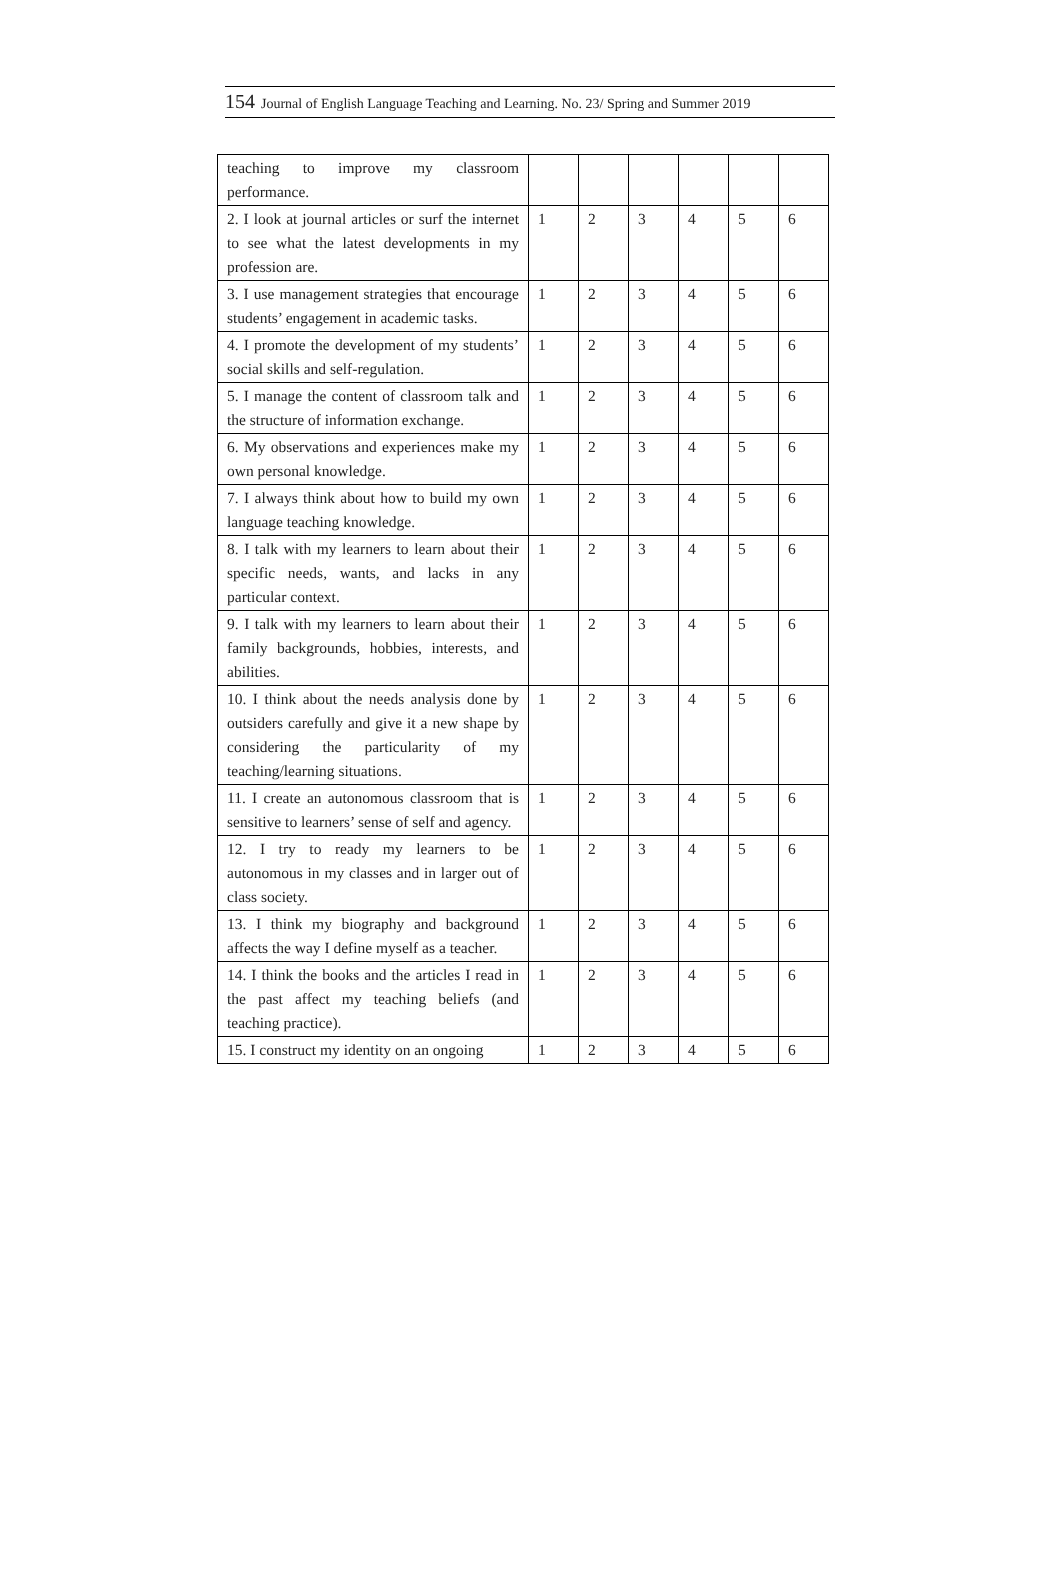154 Journal of English Language Teaching and Learning. No. 23/ Spring and Summer 2019
| teaching to improve my classroom performance. | | | | | | |
| 2. I look at journal articles or surf the internet to see what the latest developments in my profession are. | 1 | 2 | 3 | 4 | 5 | 6 |
| 3. I use management strategies that encourage students’ engagement in academic tasks. | 1 | 2 | 3 | 4 | 5 | 6 |
| 4. I promote the development of my students’ social skills and self-regulation. | 1 | 2 | 3 | 4 | 5 | 6 |
| 5. I manage the content of classroom talk and the structure of information exchange. | 1 | 2 | 3 | 4 | 5 | 6 |
| 6. My observations and experiences make my own personal knowledge. | 1 | 2 | 3 | 4 | 5 | 6 |
| 7. I always think about how to build my own language teaching knowledge. | 1 | 2 | 3 | 4 | 5 | 6 |
| 8. I talk with my learners to learn about their specific needs, wants, and lacks in any particular context. | 1 | 2 | 3 | 4 | 5 | 6 |
| 9. I talk with my learners to learn about their family backgrounds, hobbies, interests, and abilities. | 1 | 2 | 3 | 4 | 5 | 6 |
| 10. I think about the needs analysis done by outsiders carefully and give it a new shape by considering the particularity of my teaching/learning situations. | 1 | 2 | 3 | 4 | 5 | 6 |
| 11. I create an autonomous classroom that is sensitive to learners’ sense of self and agency. | 1 | 2 | 3 | 4 | 5 | 6 |
| 12. I try to ready my learners to be autonomous in my classes and in larger out of class society. | 1 | 2 | 3 | 4 | 5 | 6 |
| 13. I think my biography and background affects the way I define myself as a teacher. | 1 | 2 | 3 | 4 | 5 | 6 |
| 14. I think the books and the articles I read in the past affect my teaching beliefs (and teaching practice). | 1 | 2 | 3 | 4 | 5 | 6 |
| 15. I construct my identity on an ongoing | 1 | 2 | 3 | 4 | 5 | 6 |